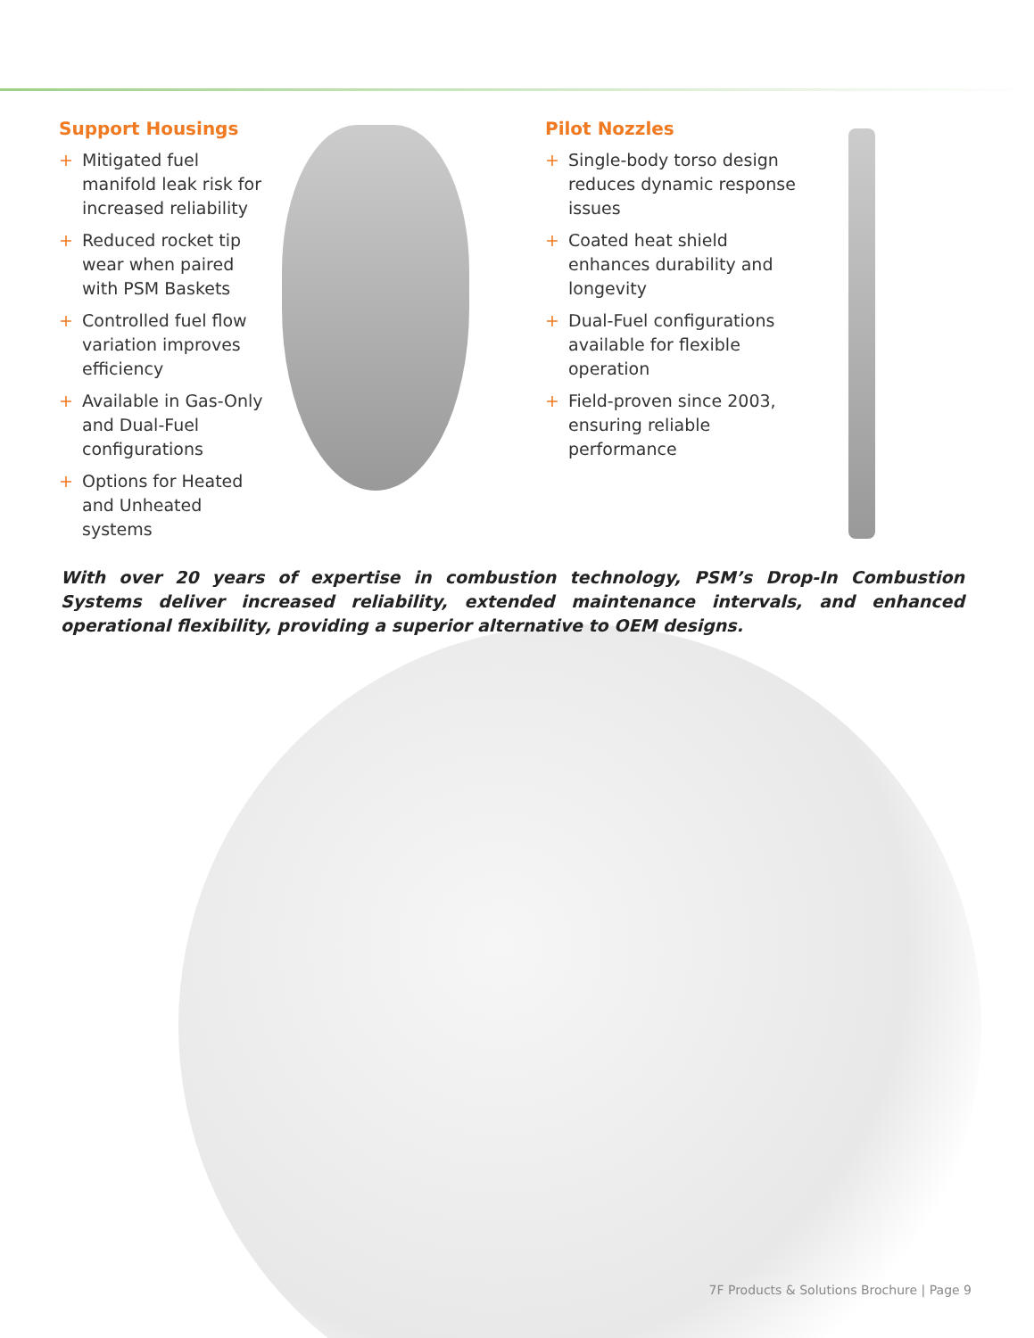Support Housings
+ Mitigated fuel manifold leak risk for increased reliability
+ Reduced rocket tip wear when paired with PSM Baskets
+ Controlled fuel flow variation improves efficiency
+ Available in Gas-Only and Dual-Fuel configurations
+ Options for Heated and Unheated systems
Pilot Nozzles
+ Single-body torso design reduces dynamic response issues
+ Coated heat shield enhances durability and longevity
+ Dual-Fuel configurations available for flexible operation
+ Field-proven since 2003, ensuring reliable performance
With over 20 years of expertise in combustion technology, PSM’s Drop-In Combustion Systems deliver increased reliability, extended maintenance intervals, and enhanced operational flexibility, providing a superior alternative to OEM designs.
7F Products & Solutions Brochure | Page 9